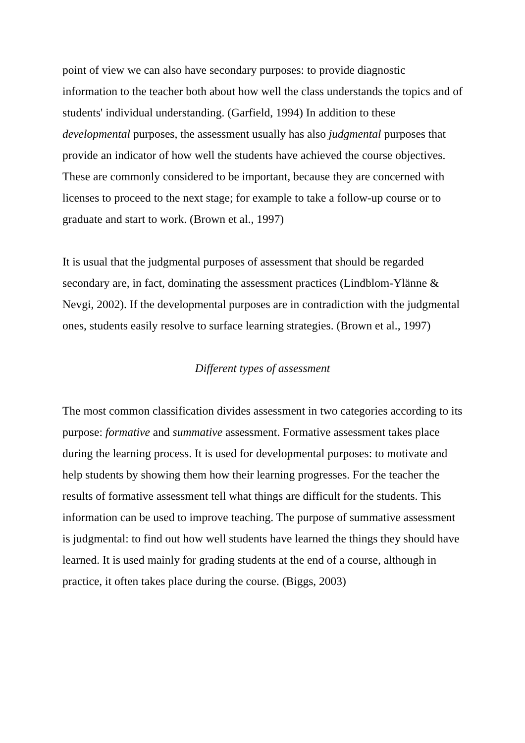point of view we can also have secondary purposes: to provide diagnostic information to the teacher both about how well the class understands the topics and of students' individual understanding. (Garfield, 1994) In addition to these developmental purposes, the assessment usually has also judgmental purposes that provide an indicator of how well the students have achieved the course objectives. These are commonly considered to be important, because they are concerned with licenses to proceed to the next stage; for example to take a follow-up course or to graduate and start to work. (Brown et al., 1997)
It is usual that the judgmental purposes of assessment that should be regarded secondary are, in fact, dominating the assessment practices (Lindblom-Ylänne & Nevgi, 2002). If the developmental purposes are in contradiction with the judgmental ones, students easily resolve to surface learning strategies. (Brown et al., 1997)
Different types of assessment
The most common classification divides assessment in two categories according to its purpose: formative and summative assessment. Formative assessment takes place during the learning process. It is used for developmental purposes: to motivate and help students by showing them how their learning progresses. For the teacher the results of formative assessment tell what things are difficult for the students. This information can be used to improve teaching. The purpose of summative assessment is judgmental: to find out how well students have learned the things they should have learned. It is used mainly for grading students at the end of a course, although in practice, it often takes place during the course. (Biggs, 2003)